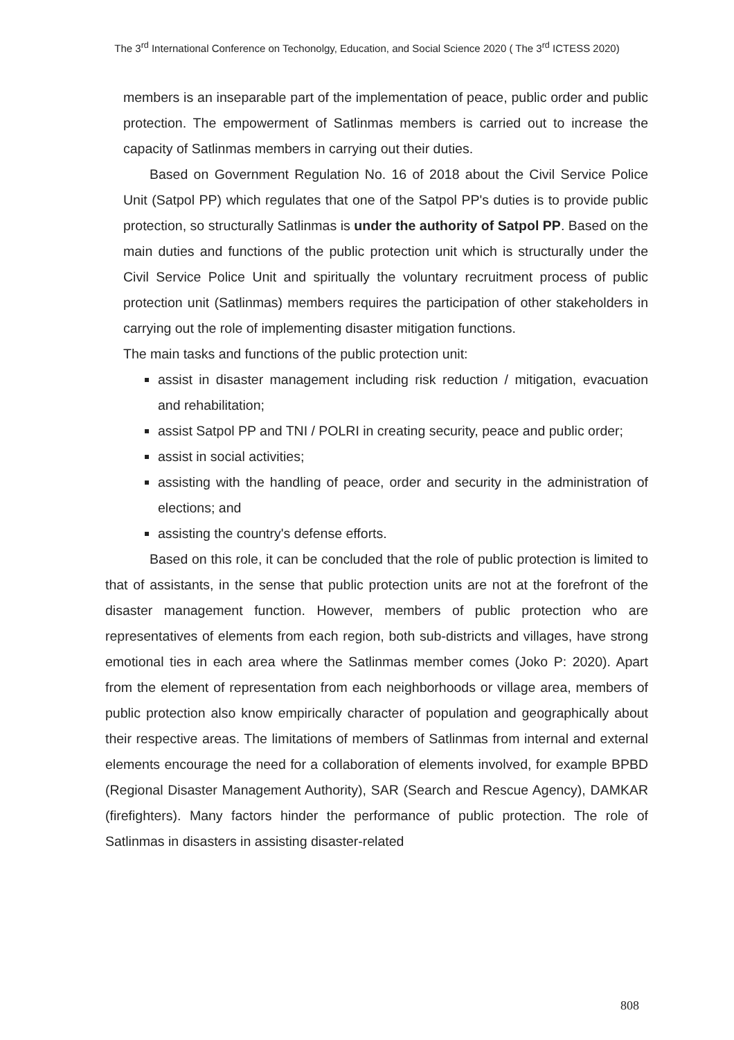The 3<sup>rd</sup> International Conference on Techonolgy, Education, and Social Science 2020 ( The 3<sup>rd</sup> ICTESS 2020)
members is an inseparable part of the implementation of peace, public order and public protection. The empowerment of Satlinmas members is carried out to increase the capacity of Satlinmas members in carrying out their duties.
Based on Government Regulation No. 16 of 2018 about the Civil Service Police Unit (Satpol PP) which regulates that one of the Satpol PP's duties is to provide public protection, so structurally Satlinmas is under the authority of Satpol PP. Based on the main duties and functions of the public protection unit which is structurally under the Civil Service Police Unit and spiritually the voluntary recruitment process of public protection unit (Satlinmas) members requires the participation of other stakeholders in carrying out the role of implementing disaster mitigation functions.
The main tasks and functions of the public protection unit:
assist in disaster management including risk reduction / mitigation, evacuation and rehabilitation;
assist Satpol PP and TNI / POLRI in creating security, peace and public order;
assist in social activities;
assisting with the handling of peace, order and security in the administration of elections; and
assisting the country's defense efforts.
Based on this role, it can be concluded that the role of public protection is limited to that of assistants, in the sense that public protection units are not at the forefront of the disaster management function. However, members of public protection who are representatives of elements from each region, both sub-districts and villages, have strong emotional ties in each area where the Satlinmas member comes (Joko P: 2020). Apart from the element of representation from each neighborhoods or village area, members of public protection also know empirically character of population and geographically about their respective areas. The limitations of members of Satlinmas from internal and external elements encourage the need for a collaboration of elements involved, for example BPBD (Regional Disaster Management Authority), SAR (Search and Rescue Agency), DAMKAR (firefighters). Many factors hinder the performance of public protection. The role of Satlinmas in disasters in assisting disaster-related
808